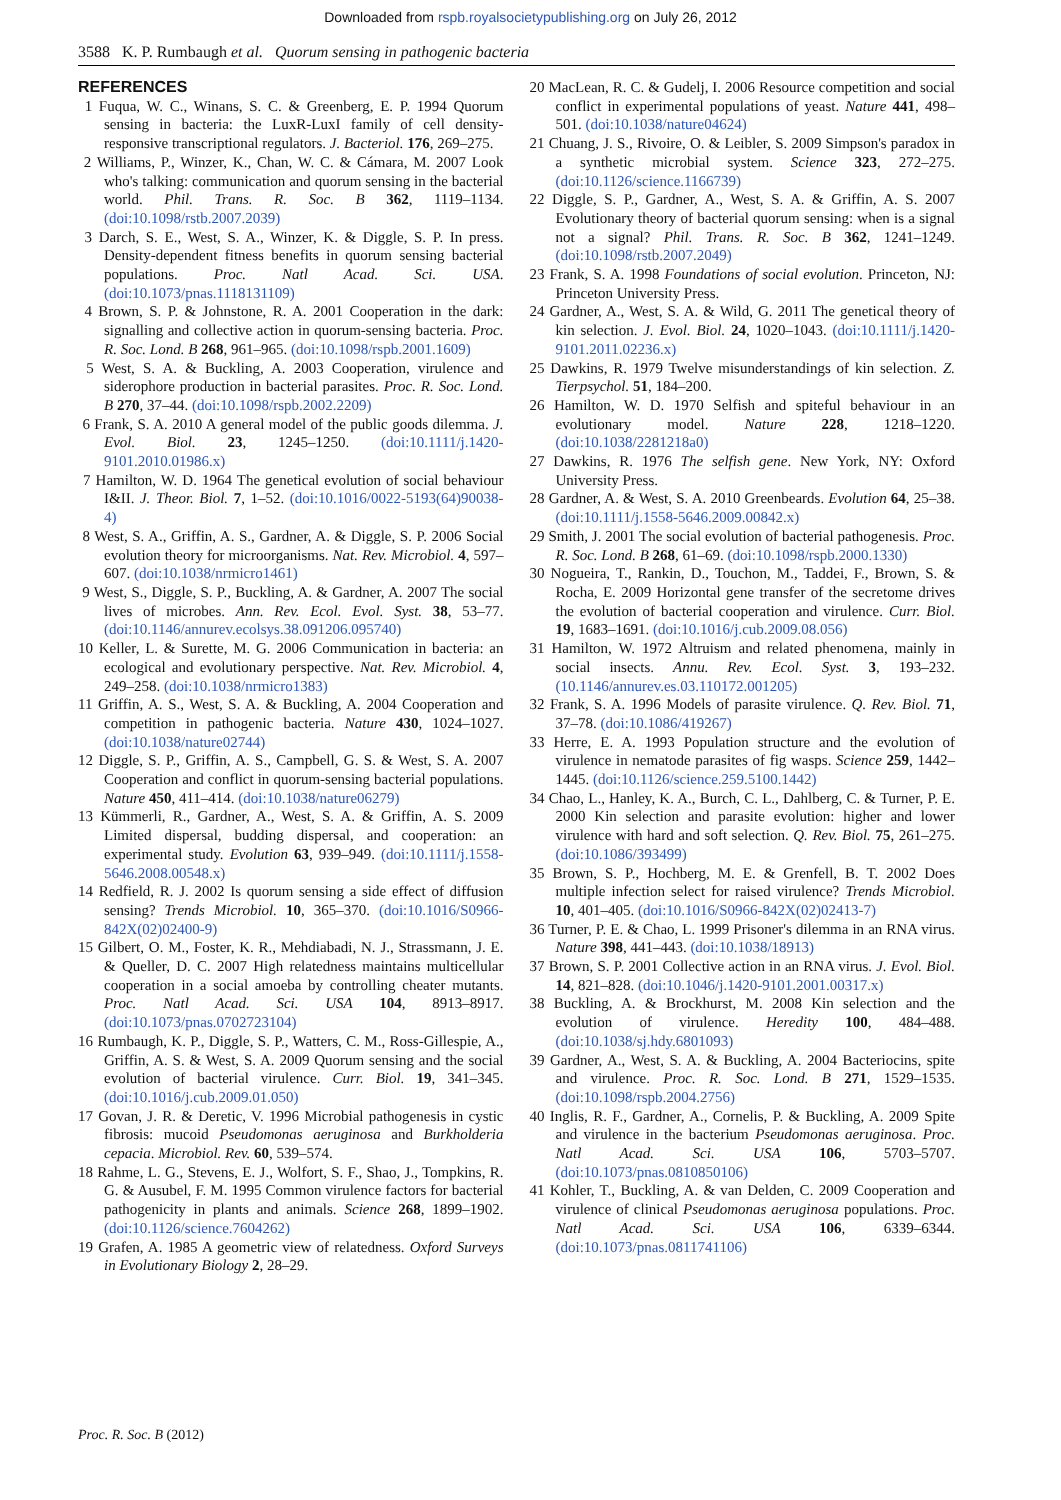Downloaded from rspb.royalsocietypublishing.org on July 26, 2012
3588 K. P. Rumbaugh et al. Quorum sensing in pathogenic bacteria
REFERENCES
1 Fuqua, W. C., Winans, S. C. & Greenberg, E. P. 1994 Quorum sensing in bacteria: the LuxR-LuxI family of cell density-responsive transcriptional regulators. J. Bacteriol. 176, 269–275.
2 Williams, P., Winzer, K., Chan, W. C. & Cámara, M. 2007 Look who's talking: communication and quorum sensing in the bacterial world. Phil. Trans. R. Soc. B 362, 1119–1134. (doi:10.1098/rstb.2007.2039)
3 Darch, S. E., West, S. A., Winzer, K. & Diggle, S. P. In press. Density-dependent fitness benefits in quorum sensing bacterial populations. Proc. Natl Acad. Sci. USA. (doi:10.1073/pnas.1118131109)
4 Brown, S. P. & Johnstone, R. A. 2001 Cooperation in the dark: signalling and collective action in quorum-sensing bacteria. Proc. R. Soc. Lond. B 268, 961–965. (doi:10.1098/rspb.2001.1609)
5 West, S. A. & Buckling, A. 2003 Cooperation, virulence and siderophore production in bacterial parasites. Proc. R. Soc. Lond. B 270, 37–44. (doi:10.1098/rspb.2002.2209)
6 Frank, S. A. 2010 A general model of the public goods dilemma. J. Evol. Biol. 23, 1245–1250. (doi:10.1111/j.1420-9101.2010.01986.x)
7 Hamilton, W. D. 1964 The genetical evolution of social behaviour I&II. J. Theor. Biol. 7, 1–52. (doi:10.1016/0022-5193(64)90038-4)
8 West, S. A., Griffin, A. S., Gardner, A. & Diggle, S. P. 2006 Social evolution theory for microorganisms. Nat. Rev. Microbiol. 4, 597–607. (doi:10.1038/nrmicro1461)
9 West, S., Diggle, S. P., Buckling, A. & Gardner, A. 2007 The social lives of microbes. Ann. Rev. Ecol. Evol. Syst. 38, 53–77. (doi:10.1146/annurev.ecolsys.38.091206.095740)
10 Keller, L. & Surette, M. G. 2006 Communication in bacteria: an ecological and evolutionary perspective. Nat. Rev. Microbiol. 4, 249–258. (doi:10.1038/nrmicro1383)
11 Griffin, A. S., West, S. A. & Buckling, A. 2004 Cooperation and competition in pathogenic bacteria. Nature 430, 1024–1027. (doi:10.1038/nature02744)
12 Diggle, S. P., Griffin, A. S., Campbell, G. S. & West, S. A. 2007 Cooperation and conflict in quorum-sensing bacterial populations. Nature 450, 411–414. (doi:10.1038/nature06279)
13 Kümmerli, R., Gardner, A., West, S. A. & Griffin, A. S. 2009 Limited dispersal, budding dispersal, and cooperation: an experimental study. Evolution 63, 939–949. (doi:10.1111/j.1558-5646.2008.00548.x)
14 Redfield, R. J. 2002 Is quorum sensing a side effect of diffusion sensing? Trends Microbiol. 10, 365–370. (doi:10.1016/S0966-842X(02)02400-9)
15 Gilbert, O. M., Foster, K. R., Mehdiabadi, N. J., Strassmann, J. E. & Queller, D. C. 2007 High relatedness maintains multicellular cooperation in a social amoeba by controlling cheater mutants. Proc. Natl Acad. Sci. USA 104, 8913–8917. (doi:10.1073/pnas.0702723104)
16 Rumbaugh, K. P., Diggle, S. P., Watters, C. M., Ross-Gillespie, A., Griffin, A. S. & West, S. A. 2009 Quorum sensing and the social evolution of bacterial virulence. Curr. Biol. 19, 341–345. (doi:10.1016/j.cub.2009.01.050)
17 Govan, J. R. & Deretic, V. 1996 Microbial pathogenesis in cystic fibrosis: mucoid Pseudomonas aeruginosa and Burkholderia cepacia. Microbiol. Rev. 60, 539–574.
18 Rahme, L. G., Stevens, E. J., Wolfort, S. F., Shao, J., Tompkins, R. G. & Ausubel, F. M. 1995 Common virulence factors for bacterial pathogenicity in plants and animals. Science 268, 1899–1902. (doi:10.1126/science.7604262)
19 Grafen, A. 1985 A geometric view of relatedness. Oxford Surveys in Evolutionary Biology 2, 28–29.
20 MacLean, R. C. & Gudelj, I. 2006 Resource competition and social conflict in experimental populations of yeast. Nature 441, 498–501. (doi:10.1038/nature04624)
21 Chuang, J. S., Rivoire, O. & Leibler, S. 2009 Simpson's paradox in a synthetic microbial system. Science 323, 272–275. (doi:10.1126/science.1166739)
22 Diggle, S. P., Gardner, A., West, S. A. & Griffin, A. S. 2007 Evolutionary theory of bacterial quorum sensing: when is a signal not a signal? Phil. Trans. R. Soc. B 362, 1241–1249. (doi:10.1098/rstb.2007.2049)
23 Frank, S. A. 1998 Foundations of social evolution. Princeton, NJ: Princeton University Press.
24 Gardner, A., West, S. A. & Wild, G. 2011 The genetical theory of kin selection. J. Evol. Biol. 24, 1020–1043. (doi:10.1111/j.1420-9101.2011.02236.x)
25 Dawkins, R. 1979 Twelve misunderstandings of kin selection. Z. Tierpsychol. 51, 184–200.
26 Hamilton, W. D. 1970 Selfish and spiteful behaviour in an evolutionary model. Nature 228, 1218–1220. (doi:10.1038/2281218a0)
27 Dawkins, R. 1976 The selfish gene. New York, NY: Oxford University Press.
28 Gardner, A. & West, S. A. 2010 Greenbeards. Evolution 64, 25–38. (doi:10.1111/j.1558-5646.2009.00842.x)
29 Smith, J. 2001 The social evolution of bacterial pathogenesis. Proc. R. Soc. Lond. B 268, 61–69. (doi:10.1098/rspb.2000.1330)
30 Nogueira, T., Rankin, D., Touchon, M., Taddei, F., Brown, S. & Rocha, E. 2009 Horizontal gene transfer of the secretome drives the evolution of bacterial cooperation and virulence. Curr. Biol. 19, 1683–1691. (doi:10.1016/j.cub.2009.08.056)
31 Hamilton, W. 1972 Altruism and related phenomena, mainly in social insects. Annu. Rev. Ecol. Syst. 3, 193–232. (10.1146/annurev.es.03.110172.001205)
32 Frank, S. A. 1996 Models of parasite virulence. Q. Rev. Biol. 71, 37–78. (doi:10.1086/419267)
33 Herre, E. A. 1993 Population structure and the evolution of virulence in nematode parasites of fig wasps. Science 259, 1442–1445. (doi:10.1126/science.259.5100.1442)
34 Chao, L., Hanley, K. A., Burch, C. L., Dahlberg, C. & Turner, P. E. 2000 Kin selection and parasite evolution: higher and lower virulence with hard and soft selection. Q. Rev. Biol. 75, 261–275. (doi:10.1086/393499)
35 Brown, S. P., Hochberg, M. E. & Grenfell, B. T. 2002 Does multiple infection select for raised virulence? Trends Microbiol. 10, 401–405. (doi:10.1016/S0966-842X(02)02413-7)
36 Turner, P. E. & Chao, L. 1999 Prisoner's dilemma in an RNA virus. Nature 398, 441–443. (doi:10.1038/18913)
37 Brown, S. P. 2001 Collective action in an RNA virus. J. Evol. Biol. 14, 821–828. (doi:10.1046/j.1420-9101.2001.00317.x)
38 Buckling, A. & Brockhurst, M. 2008 Kin selection and the evolution of virulence. Heredity 100, 484–488. (doi:10.1038/sj.hdy.6801093)
39 Gardner, A., West, S. A. & Buckling, A. 2004 Bacteriocins, spite and virulence. Proc. R. Soc. Lond. B 271, 1529–1535. (doi:10.1098/rspb.2004.2756)
40 Inglis, R. F., Gardner, A., Cornelis, P. & Buckling, A. 2009 Spite and virulence in the bacterium Pseudomonas aeruginosa. Proc. Natl Acad. Sci. USA 106, 5703–5707. (doi:10.1073/pnas.0810850106)
41 Kohler, T., Buckling, A. & van Delden, C. 2009 Cooperation and virulence of clinical Pseudomonas aeruginosa populations. Proc. Natl Acad. Sci. USA 106, 6339–6344. (doi:10.1073/pnas.0811741106)
Proc. R. Soc. B (2012)